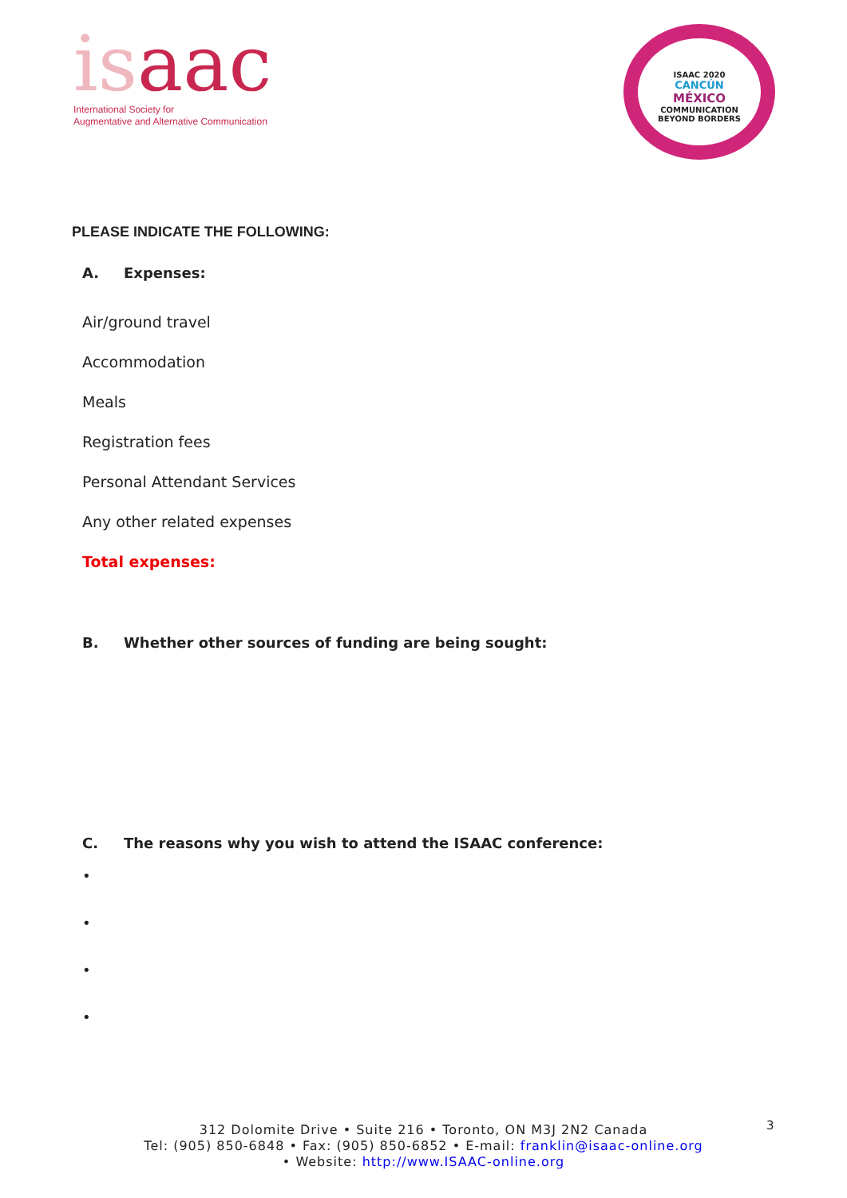isaac
International Society for
Augmentative and Alternative Communication
ISAAC 2020
CANCÚN
MÉXICO
COMMUNICATION
BEYOND BORDERS
PLEASE INDICATE THE FOLLOWING:
A. Expenses:
Air/ground travel
Accommodation
Meals
Registration fees
Personal Attendant Services
Any other related expenses
Total expenses:
B. Whether other sources of funding are being sought:
C. The reasons why you wish to attend the ISAAC conference:
•
•
•
•
3
312 Dolomite Drive • Suite 216 • Toronto, ON M3J 2N2 Canada
Tel: (905) 850-6848 • Fax: (905) 850-6852 • E-mail: franklin@isaac-online.org
• Website: http://www.ISAAC-online.org